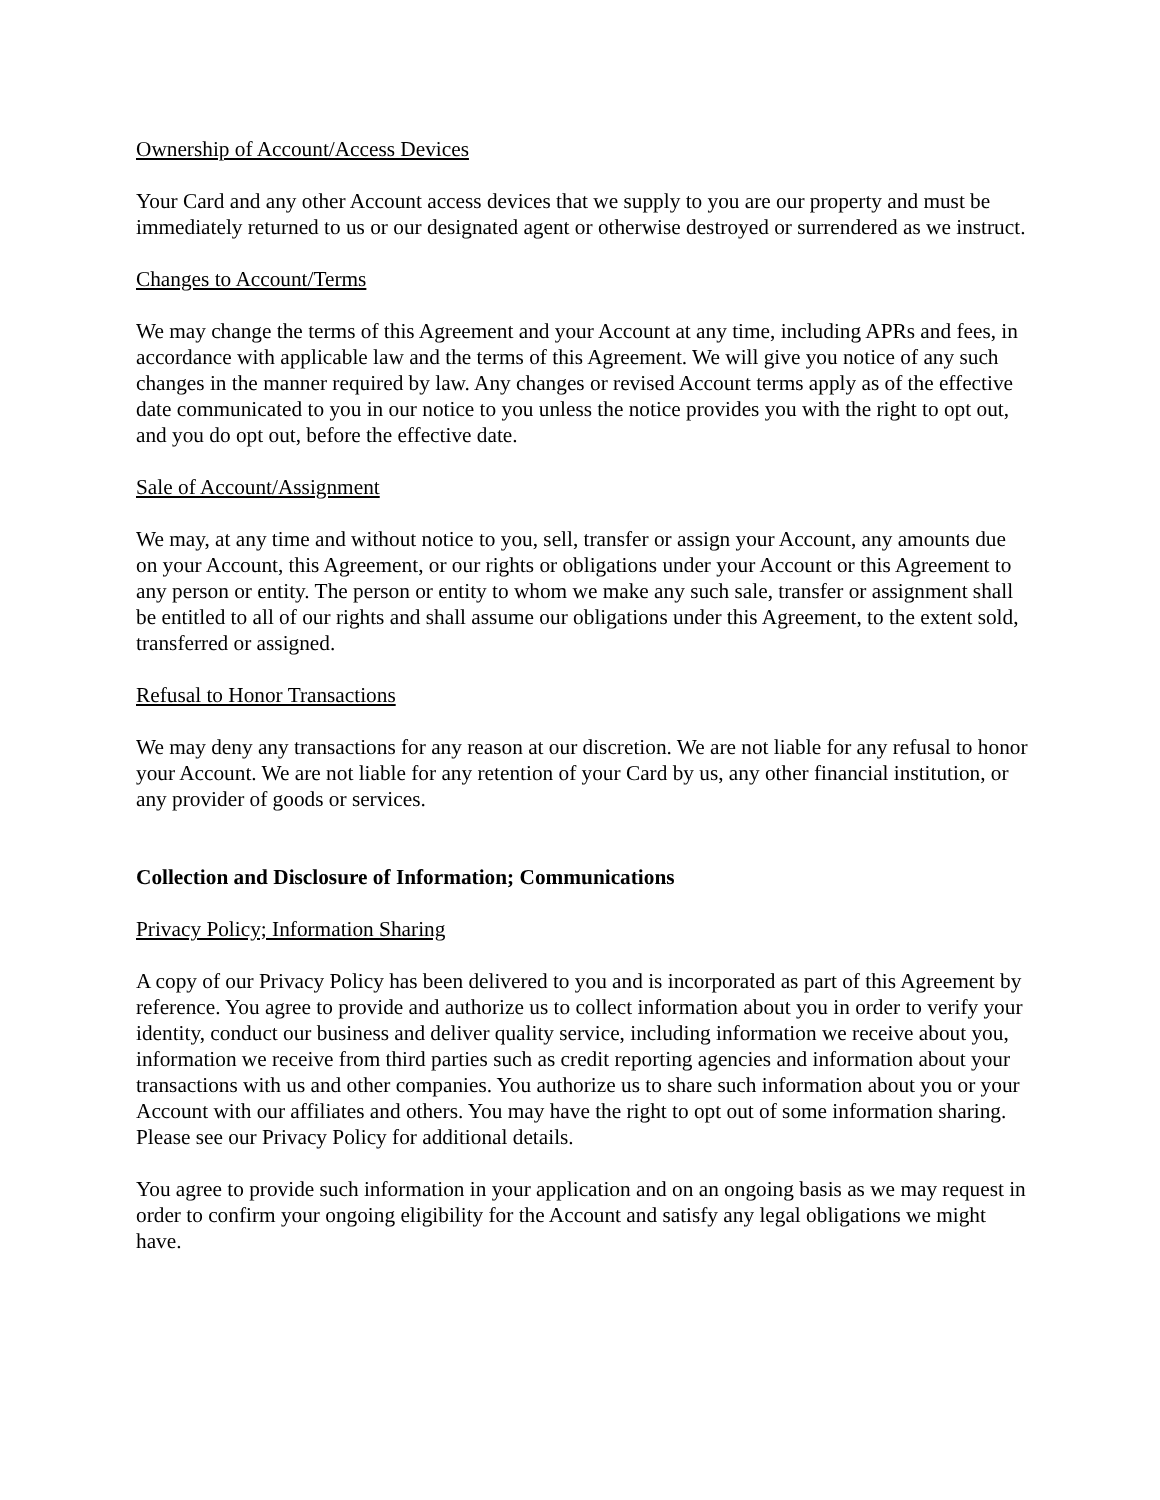Ownership of Account/Access Devices
Your Card and any other Account access devices that we supply to you are our property and must be immediately returned to us or our designated agent or otherwise destroyed or surrendered as we instruct.
Changes to Account/Terms
We may change the terms of this Agreement and your Account at any time, including APRs and fees, in accordance with applicable law and the terms of this Agreement. We will give you notice of any such changes in the manner required by law. Any changes or revised Account terms apply as of the effective date communicated to you in our notice to you unless the notice provides you with the right to opt out, and you do opt out, before the effective date.
Sale of Account/Assignment
We may, at any time and without notice to you, sell, transfer or assign your Account, any amounts due on your Account, this Agreement, or our rights or obligations under your Account or this Agreement to any person or entity. The person or entity to whom we make any such sale, transfer or assignment shall be entitled to all of our rights and shall assume our obligations under this Agreement, to the extent sold, transferred or assigned.
Refusal to Honor Transactions
We may deny any transactions for any reason at our discretion. We are not liable for any refusal to honor your Account. We are not liable for any retention of your Card by us, any other financial institution, or any provider of goods or services.
Collection and Disclosure of Information; Communications
Privacy Policy; Information Sharing
A copy of our Privacy Policy has been delivered to you and is incorporated as part of this Agreement by reference. You agree to provide and authorize us to collect information about you in order to verify your identity, conduct our business and deliver quality service, including information we receive about you, information we receive from third parties such as credit reporting agencies and information about your transactions with us and other companies. You authorize us to share such information about you or your Account with our affiliates and others. You may have the right to opt out of some information sharing. Please see our Privacy Policy for additional details.
You agree to provide such information in your application and on an ongoing basis as we may request in order to confirm your ongoing eligibility for the Account and satisfy any legal obligations we might have.